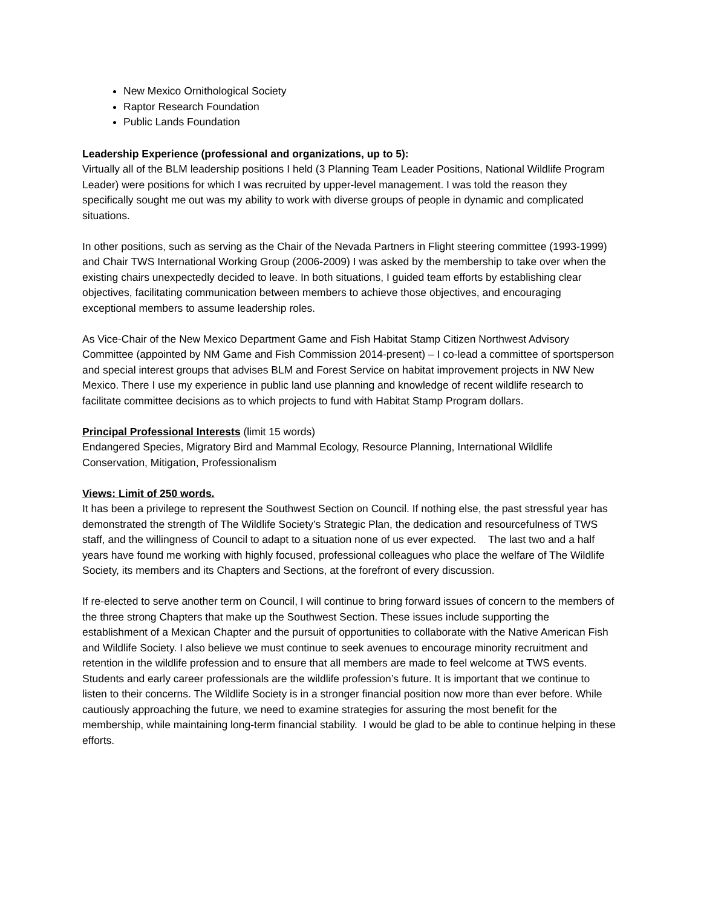New Mexico Ornithological Society
Raptor Research Foundation
Public Lands Foundation
Leadership Experience (professional and organizations, up to 5):
Virtually all of the BLM leadership positions I held (3 Planning Team Leader Positions, National Wildlife Program Leader) were positions for which I was recruited by upper-level management. I was told the reason they specifically sought me out was my ability to work with diverse groups of people in dynamic and complicated situations.
In other positions, such as serving as the Chair of the Nevada Partners in Flight steering committee (1993-1999) and Chair TWS International Working Group (2006-2009) I was asked by the membership to take over when the existing chairs unexpectedly decided to leave. In both situations, I guided team efforts by establishing clear objectives, facilitating communication between members to achieve those objectives, and encouraging exceptional members to assume leadership roles.
As Vice-Chair of the New Mexico Department Game and Fish Habitat Stamp Citizen Northwest Advisory Committee (appointed by NM Game and Fish Commission 2014-present) – I co-lead a committee of sportsperson and special interest groups that advises BLM and Forest Service on habitat improvement projects in NW New Mexico. There I use my experience in public land use planning and knowledge of recent wildlife research to facilitate committee decisions as to which projects to fund with Habitat Stamp Program dollars.
Principal Professional Interests (limit 15 words)
Endangered Species, Migratory Bird and Mammal Ecology, Resource Planning, International Wildlife Conservation, Mitigation, Professionalism
Views: Limit of 250 words.
It has been a privilege to represent the Southwest Section on Council. If nothing else, the past stressful year has demonstrated the strength of The Wildlife Society’s Strategic Plan, the dedication and resourcefulness of TWS staff, and the willingness of Council to adapt to a situation none of us ever expected. The last two and a half years have found me working with highly focused, professional colleagues who place the welfare of The Wildlife Society, its members and its Chapters and Sections, at the forefront of every discussion.
If re-elected to serve another term on Council, I will continue to bring forward issues of concern to the members of the three strong Chapters that make up the Southwest Section. These issues include supporting the establishment of a Mexican Chapter and the pursuit of opportunities to collaborate with the Native American Fish and Wildlife Society. I also believe we must continue to seek avenues to encourage minority recruitment and retention in the wildlife profession and to ensure that all members are made to feel welcome at TWS events. Students and early career professionals are the wildlife profession’s future. It is important that we continue to listen to their concerns. The Wildlife Society is in a stronger financial position now more than ever before. While cautiously approaching the future, we need to examine strategies for assuring the most benefit for the membership, while maintaining long-term financial stability. I would be glad to be able to continue helping in these efforts.